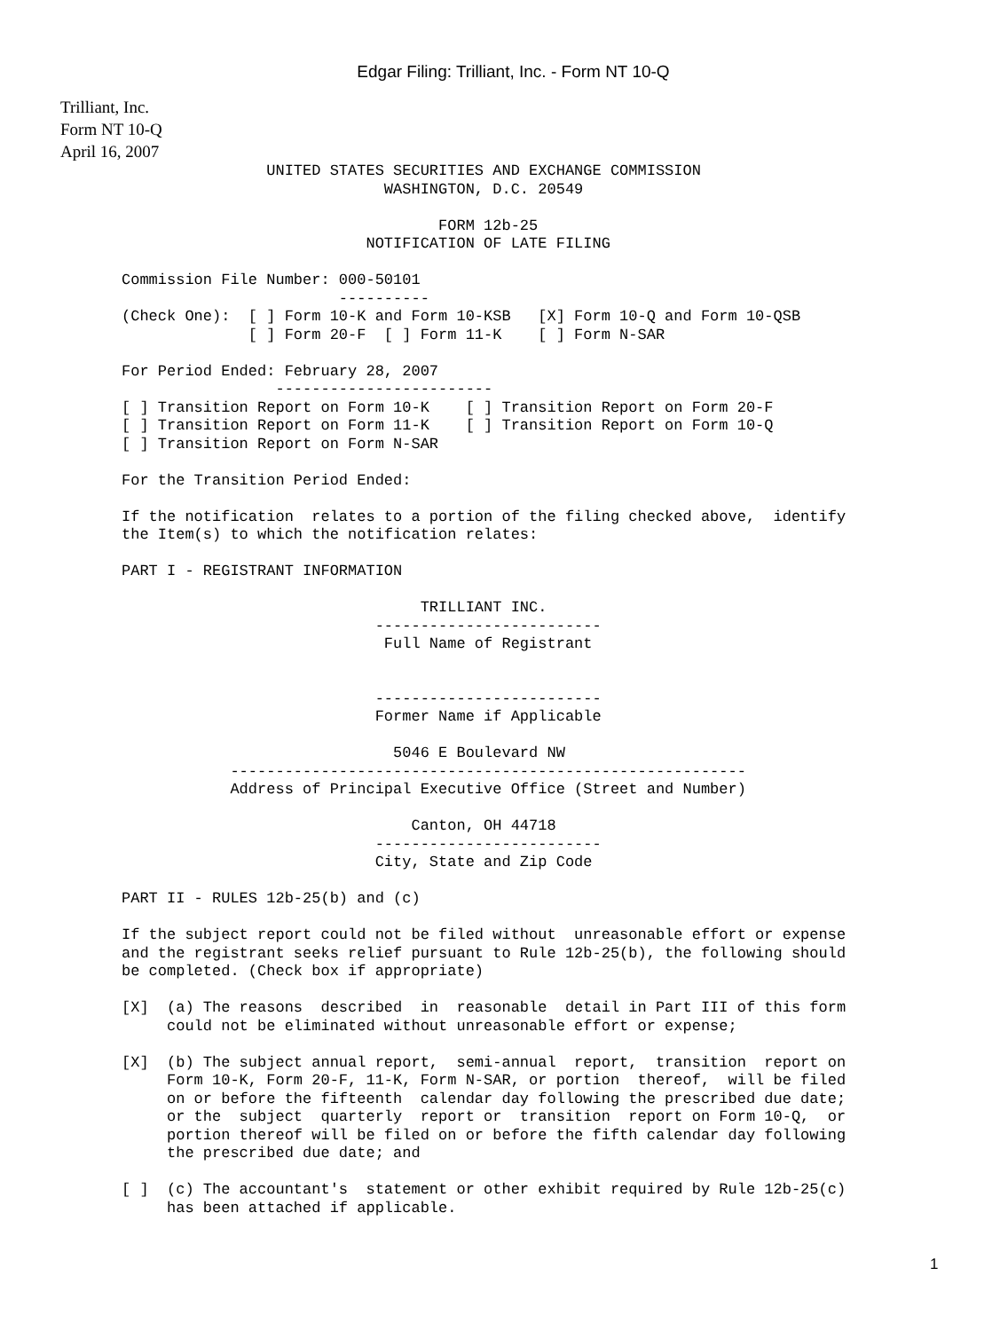Edgar Filing: Trilliant, Inc. - Form NT 10-Q
Trilliant, Inc.
Form NT 10-Q
April 16, 2007
                UNITED STATES SECURITIES AND EXCHANGE COMMISSION
                             WASHINGTON, D.C. 20549

                                   FORM 12b-25
                           NOTIFICATION OF LATE FILING

Commission File Number: 000-50101
                        ----------
(Check One):  [ ] Form 10-K and Form 10-KSB   [X] Form 10-Q and Form 10-QSB
              [ ] Form 20-F  [ ] Form 11-K    [ ] Form N-SAR

For Period Ended: February 28, 2007
                 ------------------------
[ ] Transition Report on Form 10-K    [ ] Transition Report on Form 20-F
[ ] Transition Report on Form 11-K    [ ] Transition Report on Form 10-Q
[ ] Transition Report on Form N-SAR

For the Transition Period Ended:

If the notification  relates to a portion of the filing checked above,  identify
the Item(s) to which the notification relates:

PART I - REGISTRANT INFORMATION

                                 TRILLIANT INC.
                            -------------------------
                             Full Name of Registrant


                            -------------------------
                            Former Name if Applicable

                              5046 E Boulevard NW
            ---------------------------------------------------------
            Address of Principal Executive Office (Street and Number)

                                Canton, OH 44718
                            -------------------------
                            City, State and Zip Code

PART II - RULES 12b-25(b) and (c)

If the subject report could not be filed without  unreasonable effort or expense
and the registrant seeks relief pursuant to Rule 12b-25(b), the following should
be completed. (Check box if appropriate)

[X]  (a) The reasons  described  in  reasonable  detail in Part III of this form
     could not be eliminated without unreasonable effort or expense;

[X]  (b) The subject annual report,  semi-annual  report,  transition  report on
     Form 10-K, Form 20-F, 11-K, Form N-SAR, or portion  thereof,  will be filed
     on or before the fifteenth  calendar day following the prescribed due date;
     or the  subject  quarterly  report or  transition  report on Form 10-Q,  or
     portion thereof will be filed on or before the fifth calendar day following
     the prescribed due date; and

[ ]  (c) The accountant's  statement or other exhibit required by Rule 12b-25(c)
     has been attached if applicable.
1